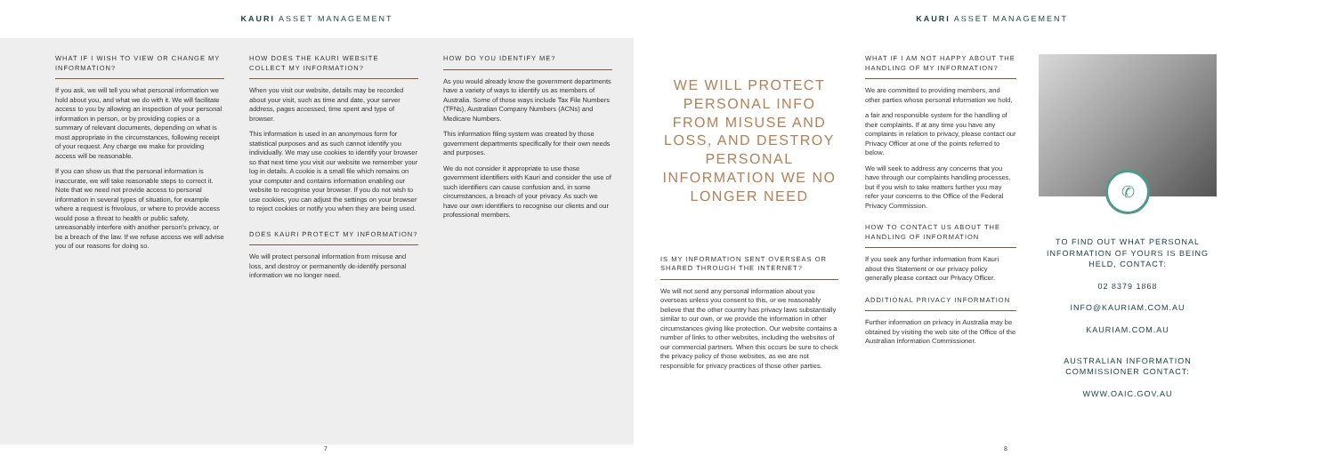KAURI ASSET MANAGEMENT
WHAT IF I WISH TO VIEW OR CHANGE MY INFORMATION?
If you ask, we will tell you what personal information we hold about you, and what we do with it. We will facilitate access to you by allowing an inspection of your personal information in person, or by providing copies or a summary of relevant documents, depending on what is most appropriate in the circumstances, following receipt of your request. Any charge we make for providing access will be reasonable.
If you can show us that the personal information is inaccurate, we will take reasonable steps to correct it. Note that we need not provide access to personal information in several types of situation, for example where a request is frivolous, or where to provide access would pose a threat to health or public safety, unreasonably interfere with another person's privacy, or be a breach of the law. If we refuse access we will advise you of our reasons for doing so.
HOW DOES THE KAURI WEBSITE COLLECT MY INFORMATION?
When you visit our website, details may be recorded about your visit, such as time and date, your server address, pages accessed, time spent and type of browser.
This information is used in an anonymous form for statistical purposes and as such cannot identify you individually. We may use cookies to identify your browser so that next time you visit our website we remember your log in details. A cookie is a small file which remains on your computer and contains information enabling our website to recognise your browser. If you do not wish to use cookies, you can adjust the settings on your browser to reject cookies or notify you when they are being used.
DOES KAURI PROTECT MY INFORMATION?
We will protect personal information from misuse and loss, and destroy or permanently de-identify personal information we no longer need.
HOW DO YOU IDENTIFY ME?
As you would already know the government departments have a variety of ways to identify us as members of Australia. Some of those ways include Tax File Numbers (TFNs), Australian Company Numbers (ACNs) and Medicare Numbers.
This information filing system was created by those government departments specifically for their own needs and purposes.
We do not consider it appropriate to use those government identifiers with Kauri and consider the use of such identifiers can cause confusion and, in some circumstances, a breach of your privacy. As such we have our own identifiers to recognise our clients and our professional members.
KAURI ASSET MANAGEMENT
WE WILL PROTECT PERSONAL INFO FROM MISUSE AND LOSS, AND DESTROY PERSONAL INFORMATION WE NO LONGER NEED
IS MY INFORMATION SENT OVERSEAS OR SHARED THROUGH THE INTERNET?
We will not send any personal information about you overseas unless you consent to this, or we reasonably believe that the other country has privacy laws substantially similar to our own, or we provide the information in other circumstances giving like protection. Our website contains a number of links to other websites, including the websites of our commercial partners. When this occurs be sure to check the privacy policy of those websites, as we are not responsible for privacy practices of those other parties.
WHAT IF I AM NOT HAPPY ABOUT THE HANDLING OF MY INFORMATION?
We are committed to providing members, and other parties whose personal information we hold,
a fair and responsible system for the handling of their complaints. If at any time you have any complaints in relation to privacy, please contact our Privacy Officer at one of the points referred to below.
We will seek to address any concerns that you have through our complaints handling processes, but if you wish to take matters further you may refer your concerns to the Office of the Federal Privacy Commission.
HOW TO CONTACT US ABOUT THE HANDLING OF INFORMATION
If you seek any further information from Kauri about this Statement or our privacy policy generally please contact our Privacy Officer.
ADDITIONAL PRIVACY INFORMATION
Further information on privacy in Australia may be obtained by visiting the web site of the Office of the Australian Information Commissioner.
✆
TO FIND OUT WHAT PERSONAL INFORMATION OF YOURS IS BEING HELD, CONTACT:
02 8379 1868
INFO@KAURIAM.COM.AU
KAURIAM.COM.AU
AUSTRALIAN INFORMATION COMMISSIONER CONTACT:
WWW.OAIC.GOV.AU
7 8